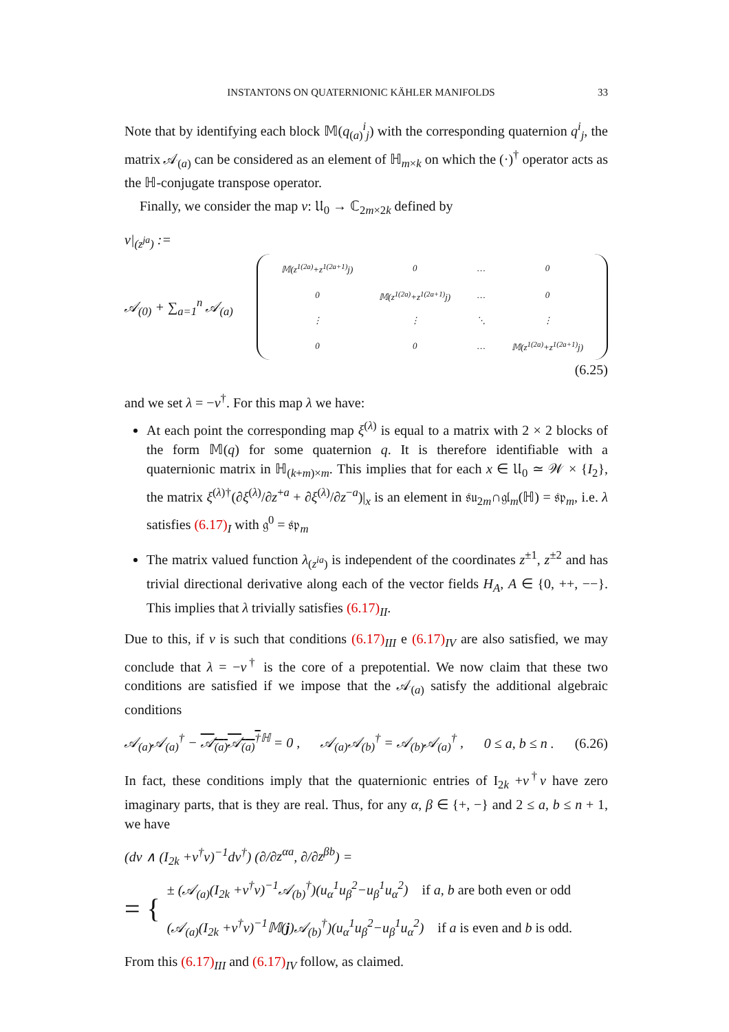INSTANTONS ON QUATERNIONIC KÄHLER MANIFOLDS 33
Note that by identifying each block 𝕄(q<sub>(a)</sub><sup>i</sup><sub>j</sub>) with the corresponding quaternion q<sup>i</sup><sub>j</sub>, the matrix 𝒜<sub>(a)</sub> can be considered as an element of ℍ<sub>m×k</sub> on which the (·)<sup>†</sup> operator acts as the ℍ-conjugate transpose operator.
Finally, we consider the map ν: 𝔘<sub>0</sub> → ℂ<sub>2m×2k</sub> defined by
ν|<sub>(z<sup>ja</sup>)</sub> :=
𝒜<sub>(0)</sub> + ∑<sub>a=1</sub><sup>n</sup> 𝒜<sub>(a)</sub>
| 𝕄(z<sup>1(2a)</sup>+z<sup>1(2a+1)</sup>j) | 0 | … | 0 |
| 0 | 𝕄(z<sup>1(2a)</sup>+z<sup>1(2a+1)</sup>j) | … | 0 |
| ⋮ | ⋮ | ⋱ | ⋮ |
| 0 | 0 | … | 𝕄(z<sup>1(2a)</sup>+z<sup>1(2a+1)</sup>j) |
(6.25)
and we set λ = −ν<sup>†</sup>. For this map λ we have:
At each point the corresponding map ξ<sup>(λ)</sup> is equal to a matrix with 2 × 2 blocks of the form 𝕄(q) for some quaternion q. It is therefore identifiable with a quaternionic matrix in ℍ<sub>(k+m)×m</sub>. This implies that for each x ∈ 𝔘<sub>0</sub> ≃ 𝒲 × {I<sub>2</sub>}, the matrix ξ<sup>(λ)†</sup>(∂ξ<sup>(λ)</sup>/∂z<sup>+a</sup> + ∂ξ<sup>(λ)</sup>/∂z<sup>−a</sup>)|<sub>x</sub> is an element in 𝔰𝔲<sub>2m</sub>∩𝔤𝔩<sub>m</sub>(ℍ) = 𝔰𝔭<sub>m</sub>, i.e. λ satisfies (6.17)<sub>I</sub> with 𝔤<sup>0</sup> = 𝔰𝔭<sub>m</sub>
The matrix valued function λ<sub>(z<sup>ia</sup>)</sub> is independent of the coordinates z<sup>±1</sup>, z<sup>±2</sup> and has trivial directional derivative along each of the vector fields H<sub>A</sub>, A ∈ {0, ++, −−}. This implies that λ trivially satisfies (6.17)<sub>II</sub>.
Due to this, if ν is such that conditions (6.17)<sub>III</sub> e (6.17)<sub>IV</sub> are also satisfied, we may conclude that λ = −ν<sup>†</sup> is the core of a prepotential. We now claim that these two conditions are satisfied if we impose that the 𝒜<sub>(a)</sub> satisfy the additional algebraic conditions
𝒜<sub>(a)</sub>𝒜<sub>(a)</sub><sup>†</sup> − 𝒜<sub>(a)</sub>𝒜<sub>(a)</sub><sup>†</sup><sup>ℍ</sup> = 0 , 𝒜<sub>(a)</sub>𝒜<sub>(b)</sub><sup>†</sup> = 𝒜<sub>(b)</sub>𝒜<sub>(a)</sub><sup>†</sup> , 0 ≤ a, b ≤ n . (6.26)
In fact, these conditions imply that the quaternionic entries of I<sub>2k</sub> +ν<sup>†</sup>ν have zero imaginary parts, that is they are real. Thus, for any α, β ∈ {+, −} and 2 ≤ a, b ≤ n + 1, we have
(dν ∧ (I<sub>2k</sub> +ν<sup>†</sup>ν)<sup>−1</sup>dν<sup>†</sup>) (∂/∂z<sup>αa</sup>, ∂/∂z<sup>βb</sup>) =
= {
± (𝒜<sub>(a)</sub>(I<sub>2k</sub> +ν<sup>†</sup>ν)<sup>−1</sup>𝒜<sub>(b)</sub><sup>†</sup>)(u<sub>α</sub><sup>1</sup>u<sub>β</sub><sup>2</sup>−u<sub>β</sub><sup>1</sup>u<sub>α</sub><sup>2</sup>) if a, b are both even or odd
(𝒜<sub>(a)</sub>(I<sub>2k</sub> +ν<sup>†</sup>ν)<sup>−1</sup>𝕄(j)𝒜<sub>(b)</sub><sup>†</sup>)(u<sub>α</sub><sup>1</sup>u<sub>β</sub><sup>2</sup>−u<sub>β</sub><sup>1</sup>u<sub>α</sub><sup>2</sup>) if a is even and b is odd.
From this (6.17)<sub>III</sub> and (6.17)<sub>IV</sub> follow, as claimed.